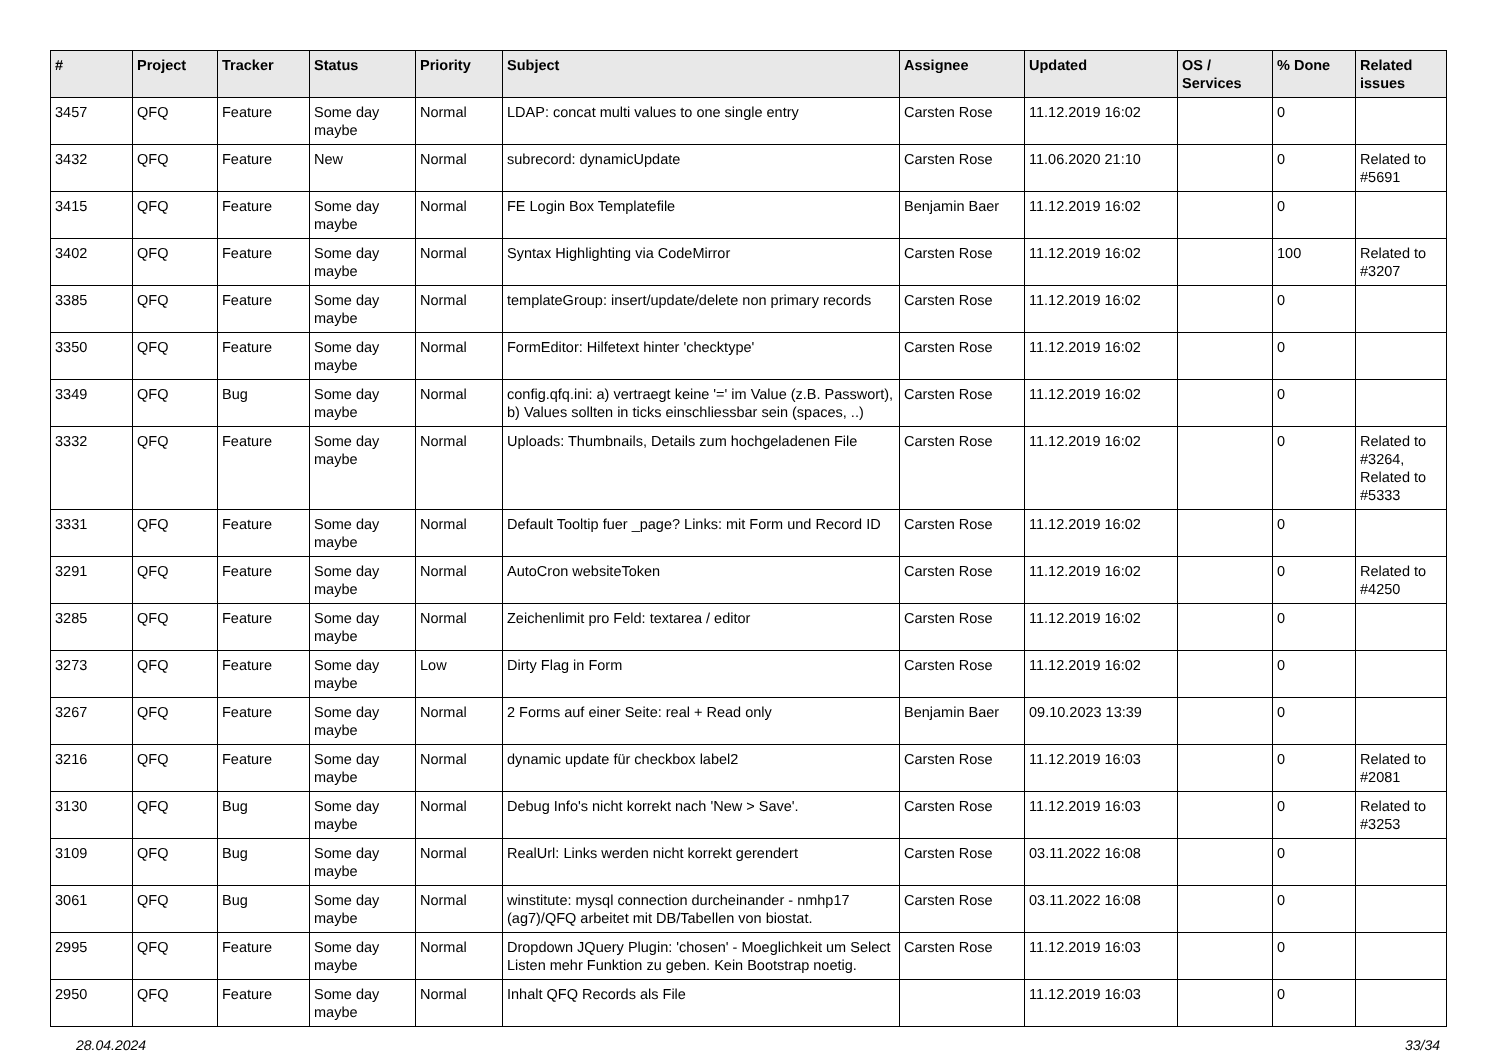| # | Project | Tracker | Status | Priority | Subject | Assignee | Updated | OS / Services | % Done | Related issues |
| --- | --- | --- | --- | --- | --- | --- | --- | --- | --- | --- |
| 3457 | QFQ | Feature | Some day maybe | Normal | LDAP: concat multi values to one single entry | Carsten Rose | 11.12.2019 16:02 | | 0 | |
| 3432 | QFQ | Feature | New | Normal | subrecord: dynamicUpdate | Carsten Rose | 11.06.2020 21:10 | | 0 | Related to #5691 |
| 3415 | QFQ | Feature | Some day maybe | Normal | FE Login Box Templatefile | Benjamin Baer | 11.12.2019 16:02 | | 0 | |
| 3402 | QFQ | Feature | Some day maybe | Normal | Syntax Highlighting via CodeMirror | Carsten Rose | 11.12.2019 16:02 | | 100 | Related to #3207 |
| 3385 | QFQ | Feature | Some day maybe | Normal | templateGroup: insert/update/delete non primary records | Carsten Rose | 11.12.2019 16:02 | | 0 | |
| 3350 | QFQ | Feature | Some day maybe | Normal | FormEditor: Hilfetext hinter 'checktype' | Carsten Rose | 11.12.2019 16:02 | | 0 | |
| 3349 | QFQ | Bug | Some day maybe | Normal | config.qfq.ini: a) vertraegt keine '=' im Value (z.B. Passwort), b) Values sollten in ticks einschliessbar sein (spaces, ..) | Carsten Rose | 11.12.2019 16:02 | | 0 | |
| 3332 | QFQ | Feature | Some day maybe | Normal | Uploads: Thumbnails, Details zum hochgeladenen File | Carsten Rose | 11.12.2019 16:02 | | 0 | Related to #3264, Related to #5333 |
| 3331 | QFQ | Feature | Some day maybe | Normal | Default Tooltip fuer _page? Links: mit Form und Record ID | Carsten Rose | 11.12.2019 16:02 | | 0 | |
| 3291 | QFQ | Feature | Some day maybe | Normal | AutoCron websiteToken | Carsten Rose | 11.12.2019 16:02 | | 0 | Related to #4250 |
| 3285 | QFQ | Feature | Some day maybe | Normal | Zeichenlimit pro Feld: textarea / editor | Carsten Rose | 11.12.2019 16:02 | | 0 | |
| 3273 | QFQ | Feature | Some day maybe | Low | Dirty Flag in Form | Carsten Rose | 11.12.2019 16:02 | | 0 | |
| 3267 | QFQ | Feature | Some day maybe | Normal | 2 Forms auf einer Seite: real + Read only | Benjamin Baer | 09.10.2023 13:39 | | 0 | |
| 3216 | QFQ | Feature | Some day maybe | Normal | dynamic update für checkbox label2 | Carsten Rose | 11.12.2019 16:03 | | 0 | Related to #2081 |
| 3130 | QFQ | Bug | Some day maybe | Normal | Debug Info's nicht korrekt nach 'New > Save'. | Carsten Rose | 11.12.2019 16:03 | | 0 | Related to #3253 |
| 3109 | QFQ | Bug | Some day maybe | Normal | RealUrl: Links werden nicht korrekt gerendert | Carsten Rose | 03.11.2022 16:08 | | 0 | |
| 3061 | QFQ | Bug | Some day maybe | Normal | winstitute: mysql connection durcheinander - nmhp17 (ag7)/QFQ arbeitet mit DB/Tabellen von biostat. | Carsten Rose | 03.11.2022 16:08 | | 0 | |
| 2995 | QFQ | Feature | Some day maybe | Normal | Dropdown JQuery Plugin: 'chosen' - Moeglichkeit um Select Listen mehr Funktion zu geben. Kein Bootstrap noetig. | Carsten Rose | 11.12.2019 16:03 | | 0 | |
| 2950 | QFQ | Feature | Some day maybe | Normal | Inhalt QFQ Records als File | | 11.12.2019 16:03 | | 0 | |
28.04.2024 33/34